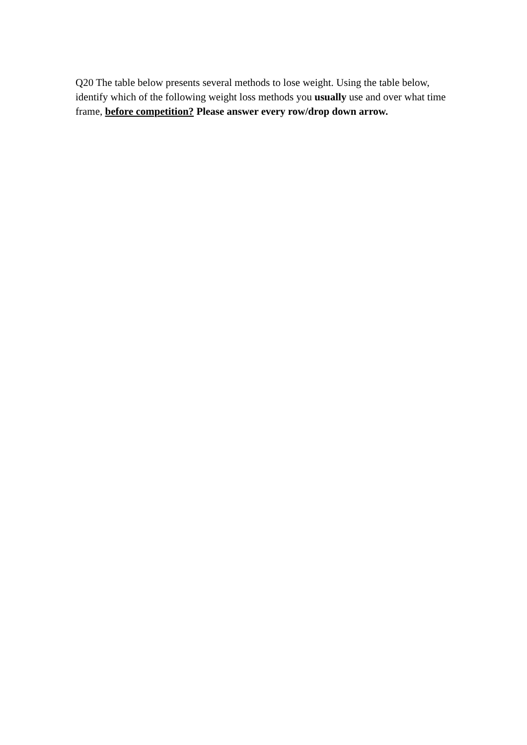Q20 The table below presents several methods to lose weight. Using the table below, identify which of the following weight loss methods you usually use and over what time frame, before competition? Please answer every row/drop down arrow.